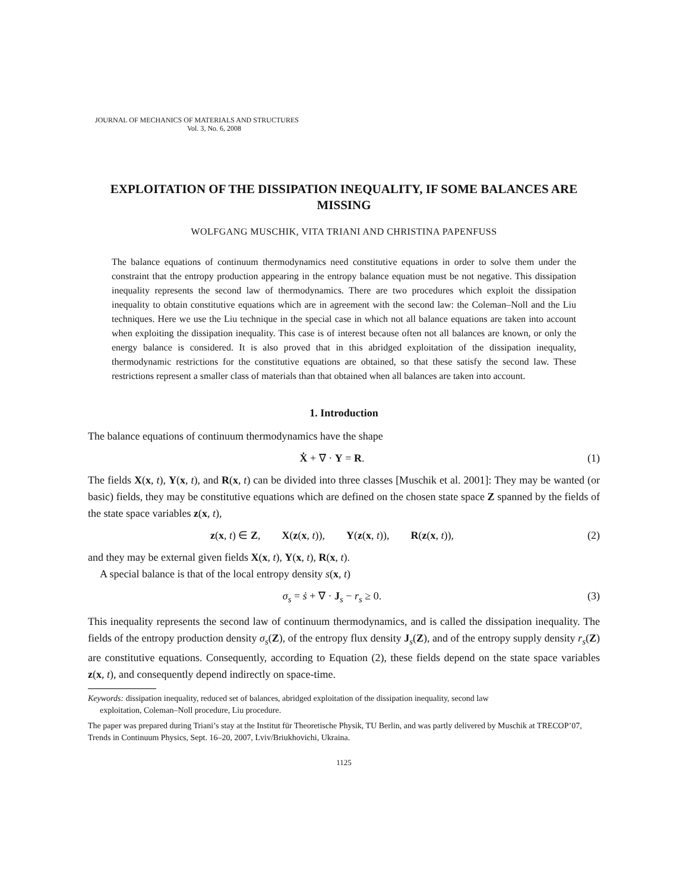JOURNAL OF MECHANICS OF MATERIALS AND STRUCTURES
Vol. 3, No. 6, 2008
EXPLOITATION OF THE DISSIPATION INEQUALITY, IF SOME BALANCES ARE MISSING
WOLFGANG MUSCHIK, VITA TRIANI AND CHRISTINA PAPENFUSS
The balance equations of continuum thermodynamics need constitutive equations in order to solve them under the constraint that the entropy production appearing in the entropy balance equation must be not negative. This dissipation inequality represents the second law of thermodynamics. There are two procedures which exploit the dissipation inequality to obtain constitutive equations which are in agreement with the second law: the Coleman–Noll and the Liu techniques. Here we use the Liu technique in the special case in which not all balance equations are taken into account when exploiting the dissipation inequality. This case is of interest because often not all balances are known, or only the energy balance is considered. It is also proved that in this abridged exploitation of the dissipation inequality, thermodynamic restrictions for the constitutive equations are obtained, so that these satisfy the second law. These restrictions represent a smaller class of materials than that obtained when all balances are taken into account.
1. Introduction
The balance equations of continuum thermodynamics have the shape
Ẋ + ∇ · Y = R. (1)
The fields X(x, t), Y(x, t), and R(x, t) can be divided into three classes [Muschik et al. 2001]: They may be wanted (or basic) fields, they may be constitutive equations which are defined on the chosen state space Z spanned by the fields of the state space variables z(x, t),
z(x, t) ∈ Z, X(z(x, t)), Y(z(x, t)), R(z(x, t)), (2)
and they may be external given fields X(x, t), Y(x, t), R(x, t).
A special balance is that of the local entropy density s(x, t)
σ<sub>s</sub> = ṡ + ∇ · J<sub>s</sub> − r<sub>s</sub> ≥ 0. (3)
This inequality represents the second law of continuum thermodynamics, and is called the dissipation inequality. The fields of the entropy production density σ<sub>s</sub>(Z), of the entropy flux density J<sub>s</sub>(Z), and of the entropy supply density r<sub>s</sub>(Z) are constitutive equations. Consequently, according to Equation (2), these fields depend on the state space variables z(x, t), and consequently depend indirectly on space-time.
Keywords: dissipation inequality, reduced set of balances, abridged exploitation of the dissipation inequality, second law
exploitation, Coleman–Noll procedure, Liu procedure.
The paper was prepared during Triani’s stay at the Institut für Theoretische Physik, TU Berlin, and was partly delivered by Muschik at TRECOP’07, Trends in Continuum Physics, Sept. 16–20, 2007, Lviv/Briukhovichi, Ukraina.
1125